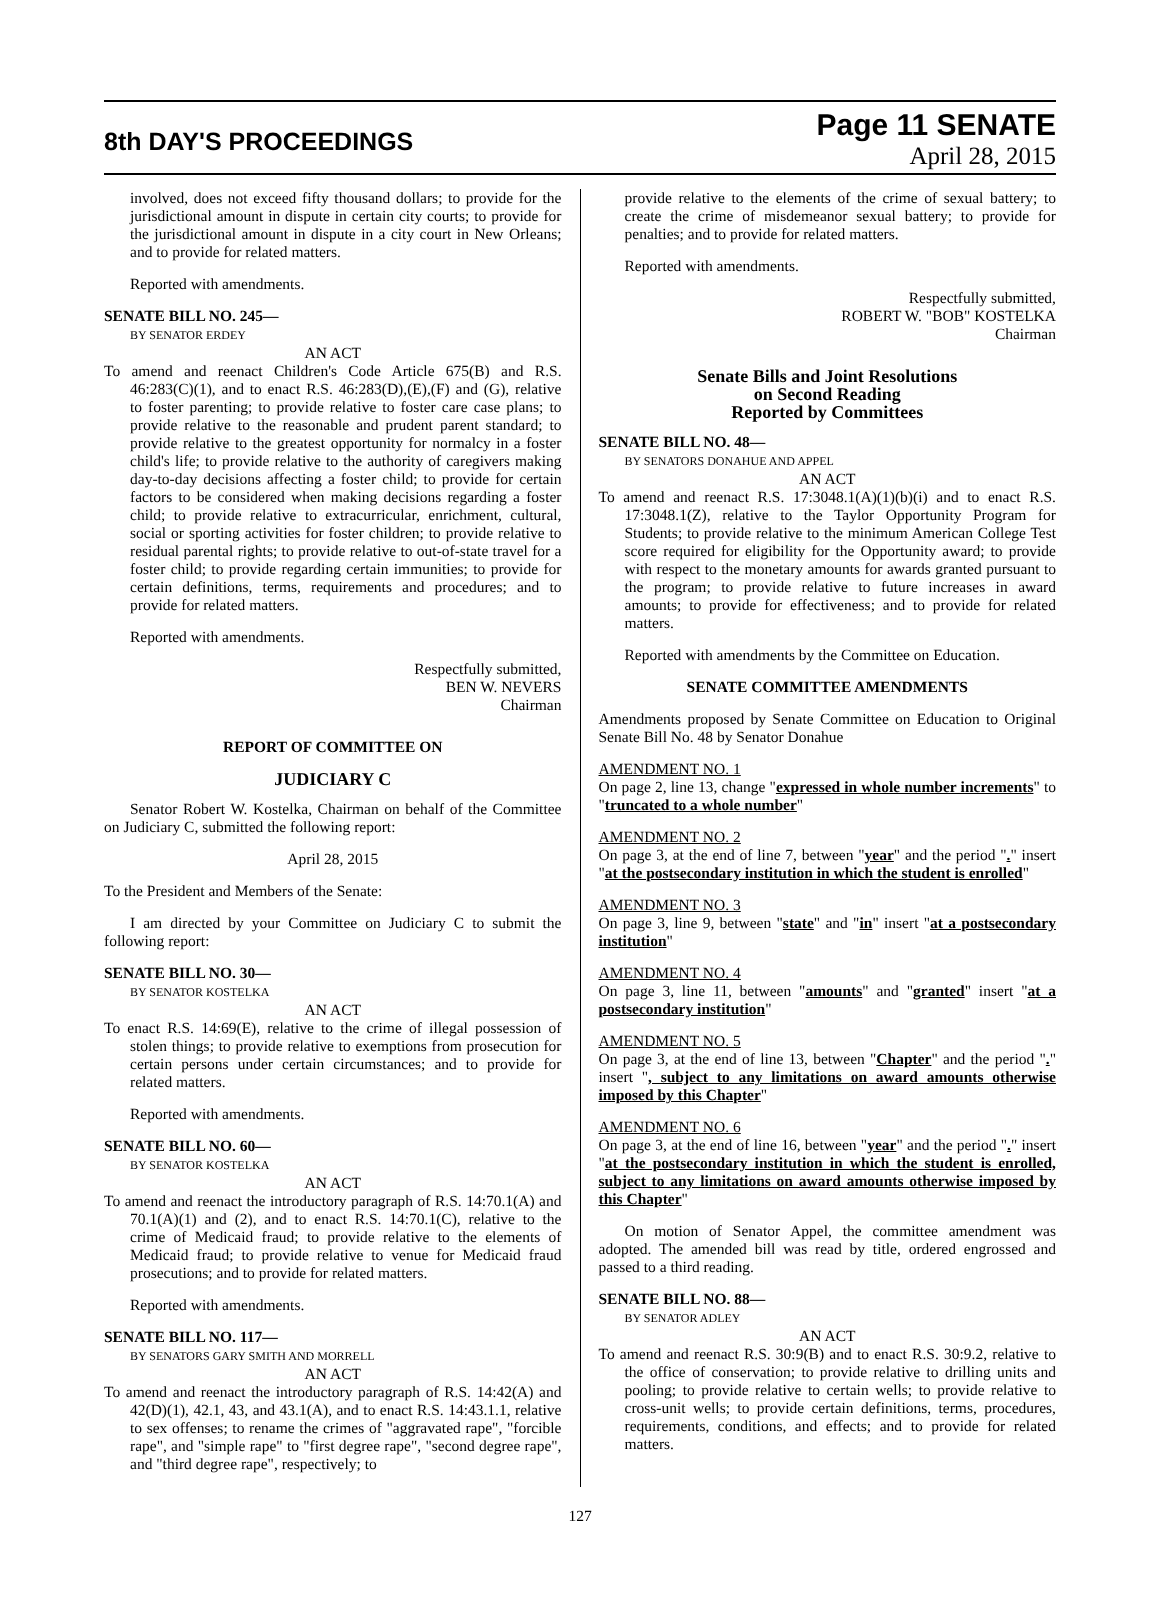8th DAY'S PROCEEDINGS
Page 11 SENATE
April 28, 2015
involved, does not exceed fifty thousand dollars; to provide for the jurisdictional amount in dispute in certain city courts; to provide for the jurisdictional amount in dispute in a city court in New Orleans; and to provide for related matters.
Reported with amendments.
SENATE BILL NO. 245—
BY SENATOR ERDEY
AN ACT
To amend and reenact Children's Code Article 675(B) and R.S. 46:283(C)(1), and to enact R.S. 46:283(D),(E),(F) and (G), relative to foster parenting; to provide relative to foster care case plans; to provide relative to the reasonable and prudent parent standard; to provide relative to the greatest opportunity for normalcy in a foster child's life; to provide relative to the authority of caregivers making day-to-day decisions affecting a foster child; to provide for certain factors to be considered when making decisions regarding a foster child; to provide relative to extracurricular, enrichment, cultural, social or sporting activities for foster children; to provide relative to residual parental rights; to provide relative to out-of-state travel for a foster child; to provide regarding certain immunities; to provide for certain definitions, terms, requirements and procedures; and to provide for related matters.
Reported with amendments.
Respectfully submitted,
BEN W. NEVERS
Chairman
REPORT OF COMMITTEE ON
JUDICIARY C
Senator Robert W. Kostelka, Chairman on behalf of the Committee on Judiciary C, submitted the following report:
April 28, 2015
To the President and Members of the Senate:
I am directed by your Committee on Judiciary C to submit the following report:
SENATE BILL NO. 30—
BY SENATOR KOSTELKA
AN ACT
To enact R.S. 14:69(E), relative to the crime of illegal possession of stolen things; to provide relative to exemptions from prosecution for certain persons under certain circumstances; and to provide for related matters.
Reported with amendments.
SENATE BILL NO. 60—
BY SENATOR KOSTELKA
AN ACT
To amend and reenact the introductory paragraph of R.S. 14:70.1(A) and 70.1(A)(1) and (2), and to enact R.S. 14:70.1(C), relative to the crime of Medicaid fraud; to provide relative to the elements of Medicaid fraud; to provide relative to venue for Medicaid fraud prosecutions; and to provide for related matters.
Reported with amendments.
SENATE BILL NO. 117—
BY SENATORS GARY SMITH AND MORRELL
AN ACT
To amend and reenact the introductory paragraph of R.S. 14:42(A) and 42(D)(1), 42.1, 43, and 43.1(A), and to enact R.S. 14:43.1.1, relative to sex offenses; to rename the crimes of "aggravated rape", "forcible rape", and "simple rape" to "first degree rape", "second degree rape", and "third degree rape", respectively; to
provide relative to the elements of the crime of sexual battery; to create the crime of misdemeanor sexual battery; to provide for penalties; and to provide for related matters.
Reported with amendments.
Respectfully submitted,
ROBERT W. "BOB" KOSTELKA
Chairman
Senate Bills and Joint Resolutions
on Second Reading
Reported by Committees
SENATE BILL NO. 48—
BY SENATORS DONAHUE AND APPEL
AN ACT
To amend and reenact R.S. 17:3048.1(A)(1)(b)(i) and to enact R.S. 17:3048.1(Z), relative to the Taylor Opportunity Program for Students; to provide relative to the minimum American College Test score required for eligibility for the Opportunity award; to provide with respect to the monetary amounts for awards granted pursuant to the program; to provide relative to future increases in award amounts; to provide for effectiveness; and to provide for related matters.
Reported with amendments by the Committee on Education.
SENATE COMMITTEE AMENDMENTS
Amendments proposed by Senate Committee on Education to Original Senate Bill No. 48 by Senator Donahue
AMENDMENT NO. 1
On page 2, line 13, change "expressed in whole number increments" to "truncated to a whole number"
AMENDMENT NO. 2
On page 3, at the end of line 7, between "year" and the period "." insert "at the postsecondary institution in which the student is enrolled"
AMENDMENT NO. 3
On page 3, line 9, between "state" and "in" insert "at a postsecondary institution"
AMENDMENT NO. 4
On page 3, line 11, between "amounts" and "granted" insert "at a postsecondary institution"
AMENDMENT NO. 5
On page 3, at the end of line 13, between "Chapter" and the period "." insert ", subject to any limitations on award amounts otherwise imposed by this Chapter"
AMENDMENT NO. 6
On page 3, at the end of line 16, between "year" and the period "." insert "at the postsecondary institution in which the student is enrolled, subject to any limitations on award amounts otherwise imposed by this Chapter"
On motion of Senator Appel, the committee amendment was adopted. The amended bill was read by title, ordered engrossed and passed to a third reading.
SENATE BILL NO. 88—
BY SENATOR ADLEY
AN ACT
To amend and reenact R.S. 30:9(B) and to enact R.S. 30:9.2, relative to the office of conservation; to provide relative to drilling units and pooling; to provide relative to certain wells; to provide relative to cross-unit wells; to provide certain definitions, terms, procedures, requirements, conditions, and effects; and to provide for related matters.
127